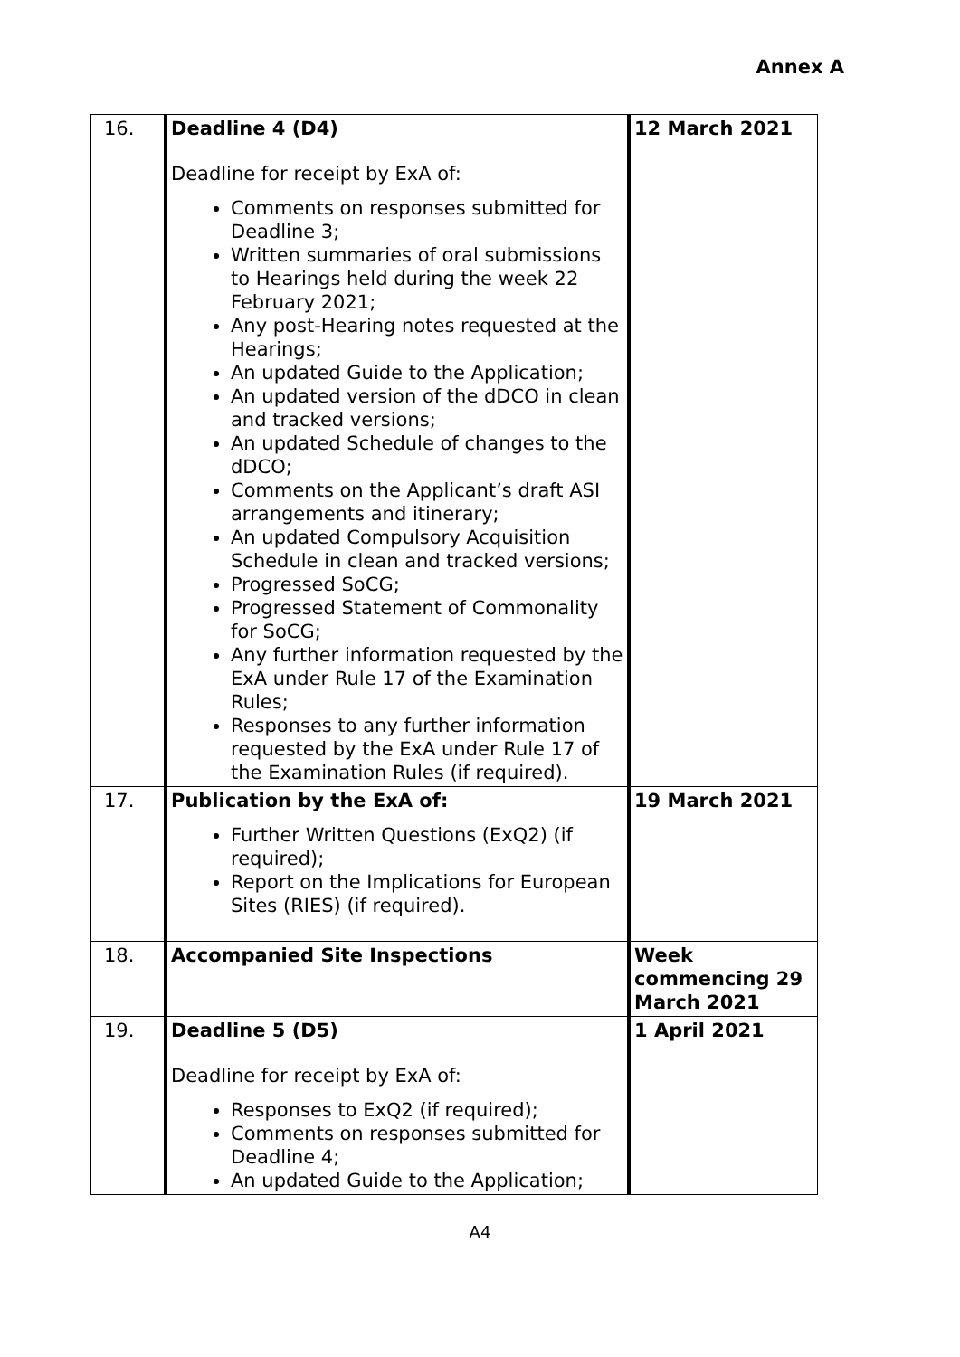Annex A
| 16. | Deadline 4 (D4) Deadline for receipt by ExA of: Comments on responses submitted for Deadline 3; Written summaries of oral submissions to Hearings held during the week 22 February 2021; Any post-Hearing notes requested at the Hearings; An updated Guide to the Application; An updated version of the dDCO in clean and tracked versions; An updated Schedule of changes to the dDCO; Comments on the Applicant’s draft ASI arrangements and itinerary; An updated Compulsory Acquisition Schedule in clean and tracked versions; Progressed SoCG; Progressed Statement of Commonality for SoCG; Any further information requested by the ExA under Rule 17 of the Examination Rules; Responses to any further information requested by the ExA under Rule 17 of the Examination Rules (if required). | 12 March 2021 |
| 17. | Publication by the ExA of: Further Written Questions (ExQ2) (if required); Report on the Implications for European Sites (RIES) (if required). | 19 March 2021 |
| 18. | Accompanied Site Inspections | Week commencing 29 March 2021 |
| 19. | Deadline 5 (D5) Deadline for receipt by ExA of: Responses to ExQ2 (if required); Comments on responses submitted for Deadline 4; An updated Guide to the Application; | 1 April 2021 |
A4